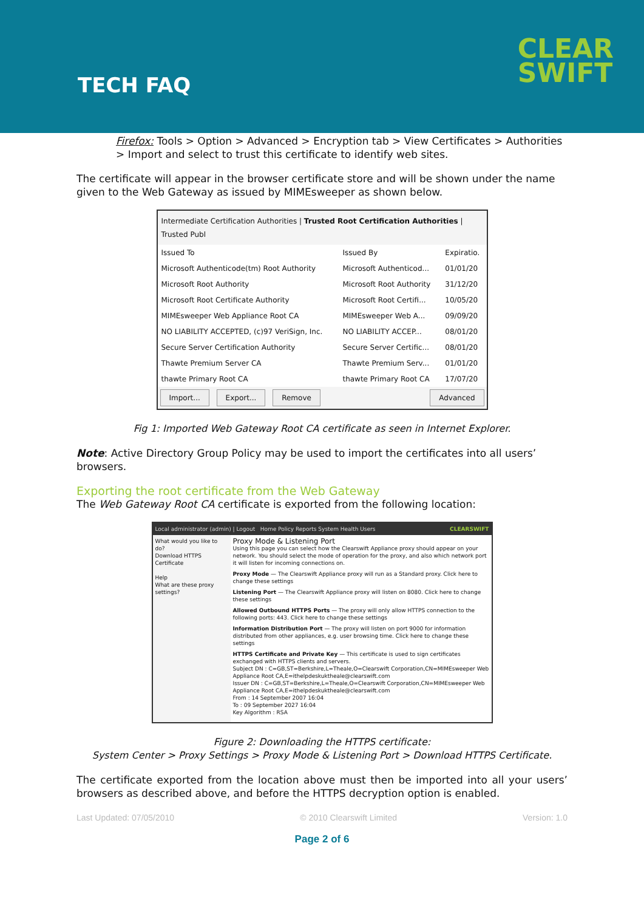TECH FAQ
CLEAR
SWIFT
Firefox: Tools > Option > Advanced > Encryption tab > View Certificates > Authorities > Import and select to trust this certificate to identify web sites.
The certificate will appear in the browser certificate store and will be shown under the name given to the Web Gateway as issued by MIMEsweeper as shown below.
Intermediate Certification Authorities | Trusted Root Certification Authorities | Trusted Publ
| Issued To | Issued By | Expiratio. |
| Microsoft Authenticode(tm) Root Authority | Microsoft Authenticod... | 01/01/20 |
| Microsoft Root Authority | Microsoft Root Authority | 31/12/20 |
| Microsoft Root Certificate Authority | Microsoft Root Certifi... | 10/05/20 |
| MIMEsweeper Web Appliance Root CA | MIMEsweeper Web A... | 09/09/20 |
| NO LIABILITY ACCEPTED, (c)97 VeriSign, Inc. | NO LIABILITY ACCEP... | 08/01/20 |
| Secure Server Certification Authority | Secure Server Certific... | 08/01/20 |
| Thawte Premium Server CA | Thawte Premium Serv... | 01/01/20 |
| thawte Primary Root CA | thawte Primary Root CA | 17/07/20 |
Import... Export... Remove Advanced
Fig 1: Imported Web Gateway Root CA certificate as seen in Internet Explorer.
Note: Active Directory Group Policy may be used to import the certificates into all users’ browsers.
Exporting the root certificate from the Web Gateway
The Web Gateway Root CA certificate is exported from the following location:
Local administrator (admin) | Logout Home Policy Reports System Health Users CLEARSWIFT
What would you like to do?
Download HTTPS Certificate
Help
What are these proxy settings?
Proxy Mode & Listening Port
Using this page you can select how the Clearswift Appliance proxy should appear on your network. You should select the mode of operation for the proxy, and also which network port it will listen for incoming connections on.
Proxy Mode — The Clearswift Appliance proxy will run as a Standard proxy. Click here to change these settings
Listening Port — The Clearswift Appliance proxy will listen on 8080. Click here to change these settings
Allowed Outbound HTTPS Ports — The proxy will only allow HTTPS connection to the following ports: 443. Click here to change these settings
Information Distribution Port — The proxy will listen on port 9000 for information distributed from other appliances, e.g. user browsing time. Click here to change these settings
HTTPS Certificate and Private Key — This certificate is used to sign certificates exchanged with HTTPS clients and servers.
Subject DN : C=GB,ST=Berkshire,L=Theale,O=Clearswift Corporation,CN=MIMEsweeper Web Appliance Root CA,E=ithelpdeskuktheale@clearswift.com
Issuer DN : C=GB,ST=Berkshire,L=Theale,O=Clearswift Corporation,CN=MIMEsweeper Web Appliance Root CA,E=ithelpdeskuktheale@clearswift.com
From : 14 September 2007 16:04
To : 09 September 2027 16:04
Key Algorithm : RSA
Figure 2: Downloading the HTTPS certificate:
System Center > Proxy Settings > Proxy Mode & Listening Port > Download HTTPS Certificate.
The certificate exported from the location above must then be imported into all your users’ browsers as described above, and before the HTTPS decryption option is enabled.
Last Updated: 07/05/2010 © 2010 Clearswift Limited Version: 1.0
Page 2 of 6